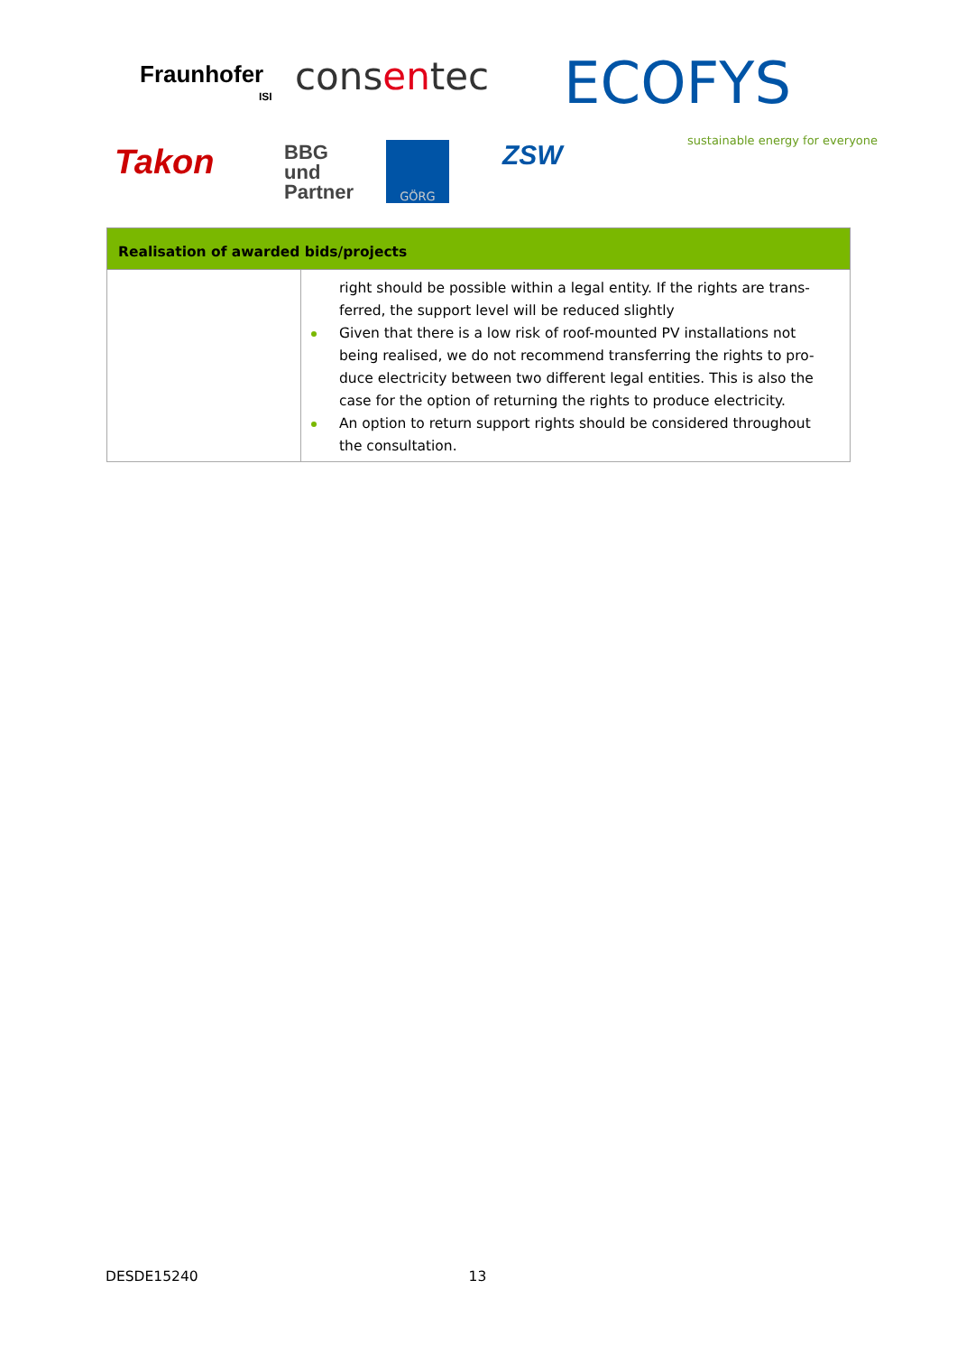Fraunhofer
ISI consentec ECOFYS
sustainable energy for everyone
Takon
BBG
und
Partner
GÖRG ZSW
| Realisation of awarded bids/projects | |
| --- | --- |
| | right should be possible within a legal entity. If the rights are trans-ferred, the support level will be reduced slightly Given that there is a low risk of roof-mounted PV installations not being realised, we do not recommend transferring the rights to pro-duce electricity between two different legal entities. This is also the case for the option of returning the rights to produce electricity. An option to return support rights should be considered throughout the consultation. |
DESDE15240 13